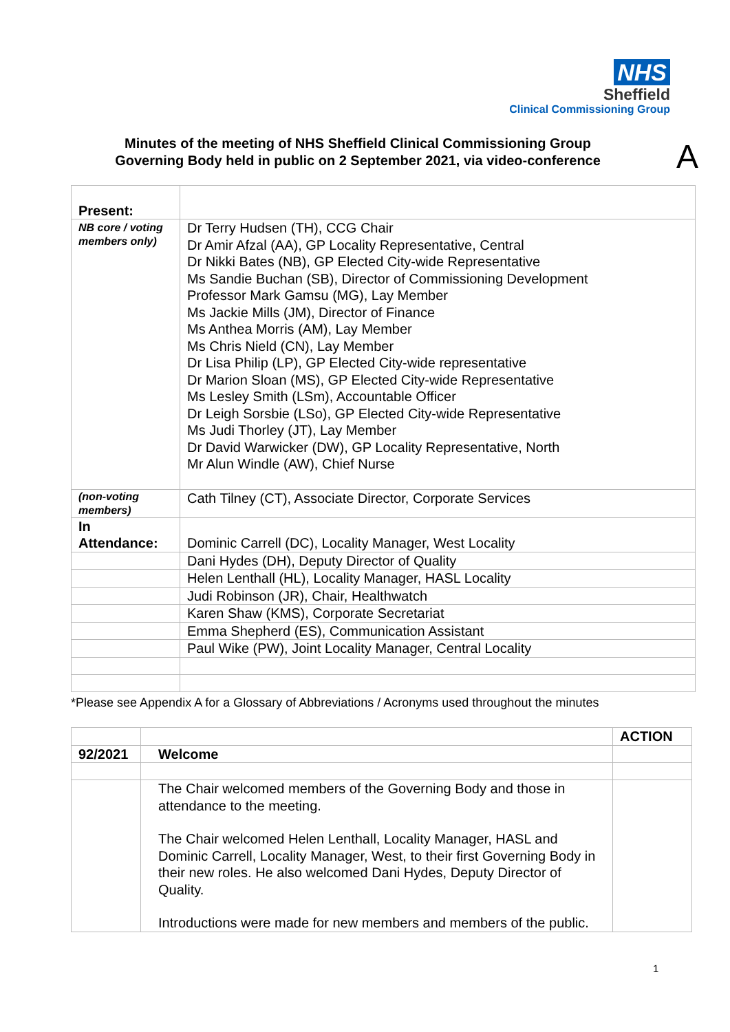NHS
Sheffield
Clinical Commissioning Group
Minutes of the meeting of NHS Sheffield Clinical Commissioning Group
Governing Body held in public on 2 September 2021, via video-conference
A
| Present: | |
| NB core / voting members only) | Dr Terry Hudsen (TH), CCG Chair Dr Amir Afzal (AA), GP Locality Representative, Central Dr Nikki Bates (NB), GP Elected City-wide Representative Ms Sandie Buchan (SB), Director of Commissioning Development Professor Mark Gamsu (MG), Lay Member Ms Jackie Mills (JM), Director of Finance Ms Anthea Morris (AM), Lay Member Ms Chris Nield (CN), Lay Member Dr Lisa Philip (LP), GP Elected City-wide representative Dr Marion Sloan (MS), GP Elected City-wide Representative Ms Lesley Smith (LSm), Accountable Officer Dr Leigh Sorsbie (LSo), GP Elected City-wide Representative Ms Judi Thorley (JT), Lay Member Dr David Warwicker (DW), GP Locality Representative, North Mr Alun Windle (AW), Chief Nurse |
| (non-voting members) | Cath Tilney (CT), Associate Director, Corporate Services |
| In Attendance: | Dominic Carrell (DC), Locality Manager, West Locality |
| | Dani Hydes (DH), Deputy Director of Quality |
| | Helen Lenthall (HL), Locality Manager, HASL Locality |
| | Judi Robinson (JR), Chair, Healthwatch |
| | Karen Shaw (KMS), Corporate Secretariat |
| | Emma Shepherd (ES), Communication Assistant |
| | Paul Wike (PW), Joint Locality Manager, Central Locality |
*Please see Appendix A for a Glossary of Abbreviations / Acronyms used throughout the minutes
| | | ACTION |
| 92/2021 | Welcome | |
| | The Chair welcomed members of the Governing Body and those in attendance to the meeting. The Chair welcomed Helen Lenthall, Locality Manager, HASL and Dominic Carrell, Locality Manager, West, to their first Governing Body in their new roles. He also welcomed Dani Hydes, Deputy Director of Quality. Introductions were made for new members and members of the public. | |
1